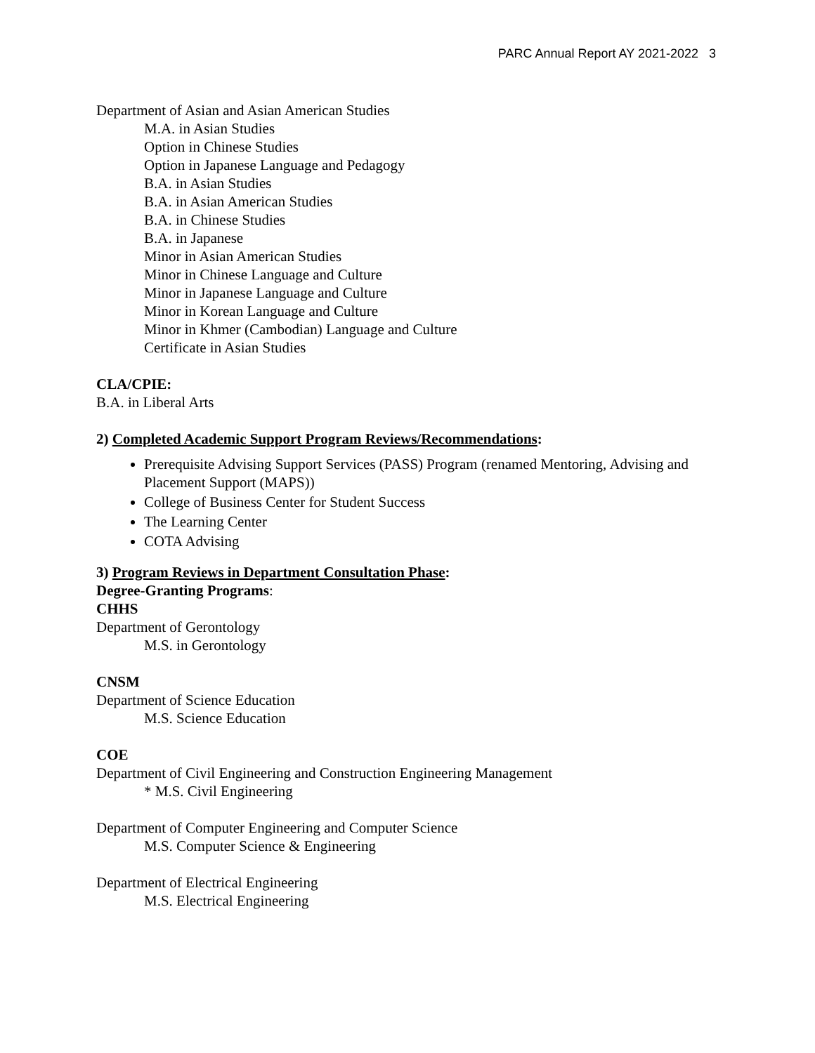PARC Annual Report AY 2021-2022 3
Department of Asian and Asian American Studies
M.A. in Asian Studies
Option in Chinese Studies
Option in Japanese Language and Pedagogy
B.A. in Asian Studies
B.A. in Asian American Studies
B.A. in Chinese Studies
B.A. in Japanese
Minor in Asian American Studies
Minor in Chinese Language and Culture
Minor in Japanese Language and Culture
Minor in Korean Language and Culture
Minor in Khmer (Cambodian) Language and Culture
Certificate in Asian Studies
CLA/CPIE:
B.A. in Liberal Arts
2) Completed Academic Support Program Reviews/Recommendations:
Prerequisite Advising Support Services (PASS) Program (renamed Mentoring, Advising and Placement Support (MAPS))
College of Business Center for Student Success
The Learning Center
COTA Advising
3) Program Reviews in Department Consultation Phase:
Degree-Granting Programs:
CHHS
Department of Gerontology
M.S. in Gerontology
CNSM
Department of Science Education
M.S. Science Education
COE
Department of Civil Engineering and Construction Engineering Management
* M.S. Civil Engineering
Department of Computer Engineering and Computer Science
M.S. Computer Science & Engineering
Department of Electrical Engineering
M.S. Electrical Engineering